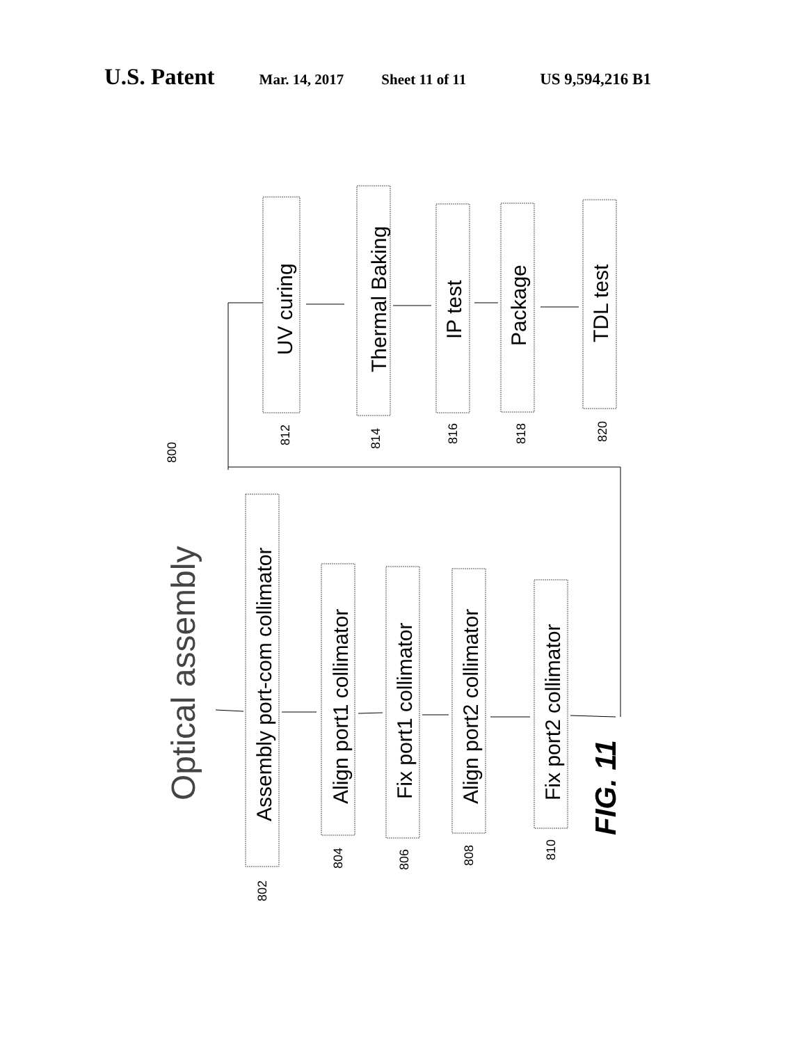U.S. Patent Mar. 14, 2017 Sheet 11 of 11 US 9,594,216 B1
UV curing
Thermal Baking
IP test
Package
TDL test
Assembly port-com collimator
Align port1 collimator
Fix port1 collimator
Align port2 collimator
Fix port2 collimator
Optical assembly
FIG. 11
800
812
814
816
818
820
802
804
806
808
810